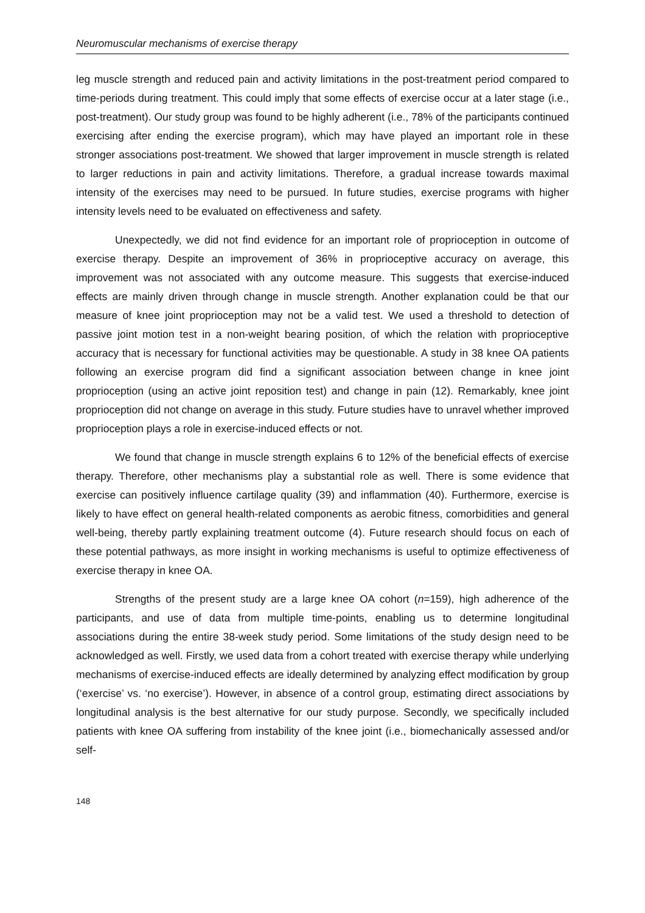Neuromuscular mechanisms of exercise therapy
leg muscle strength and reduced pain and activity limitations in the post-treatment period compared to time-periods during treatment. This could imply that some effects of exercise occur at a later stage (i.e., post-treatment). Our study group was found to be highly adherent (i.e., 78% of the participants continued exercising after ending the exercise program), which may have played an important role in these stronger associations post-treatment. We showed that larger improvement in muscle strength is related to larger reductions in pain and activity limitations. Therefore, a gradual increase towards maximal intensity of the exercises may need to be pursued. In future studies, exercise programs with higher intensity levels need to be evaluated on effectiveness and safety.
Unexpectedly, we did not find evidence for an important role of proprioception in outcome of exercise therapy. Despite an improvement of 36% in proprioceptive accuracy on average, this improvement was not associated with any outcome measure. This suggests that exercise-induced effects are mainly driven through change in muscle strength. Another explanation could be that our measure of knee joint proprioception may not be a valid test. We used a threshold to detection of passive joint motion test in a non-weight bearing position, of which the relation with proprioceptive accuracy that is necessary for functional activities may be questionable. A study in 38 knee OA patients following an exercise program did find a significant association between change in knee joint proprioception (using an active joint reposition test) and change in pain (12). Remarkably, knee joint proprioception did not change on average in this study. Future studies have to unravel whether improved proprioception plays a role in exercise-induced effects or not.
We found that change in muscle strength explains 6 to 12% of the beneficial effects of exercise therapy. Therefore, other mechanisms play a substantial role as well. There is some evidence that exercise can positively influence cartilage quality (39) and inflammation (40). Furthermore, exercise is likely to have effect on general health-related components as aerobic fitness, comorbidities and general well-being, thereby partly explaining treatment outcome (4). Future research should focus on each of these potential pathways, as more insight in working mechanisms is useful to optimize effectiveness of exercise therapy in knee OA.
Strengths of the present study are a large knee OA cohort (n=159), high adherence of the participants, and use of data from multiple time-points, enabling us to determine longitudinal associations during the entire 38-week study period. Some limitations of the study design need to be acknowledged as well. Firstly, we used data from a cohort treated with exercise therapy while underlying mechanisms of exercise-induced effects are ideally determined by analyzing effect modification by group (‘exercise’ vs. ‘no exercise’). However, in absence of a control group, estimating direct associations by longitudinal analysis is the best alternative for our study purpose. Secondly, we specifically included patients with knee OA suffering from instability of the knee joint (i.e., biomechanically assessed and/or self-
148